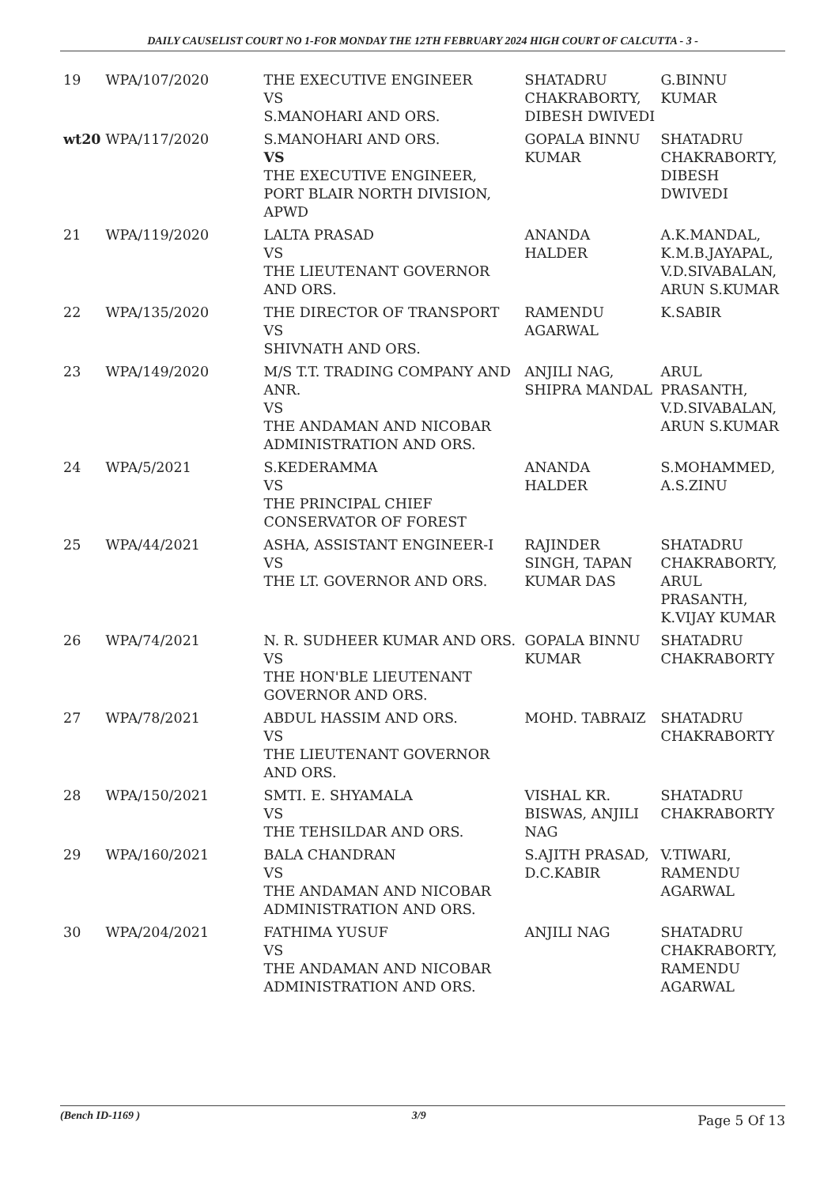DAILY CAUSELIST COURT NO 1-FOR MONDAY THE 12TH FEBRUARY 2024 HIGH COURT OF CALCUTTA - 3 -
| 19 | WPA/107/2020 | THE EXECUTIVE ENGINEER VS S.MANOHARI AND ORS. | SHATADRU CHAKRABORTY, DIBESH DWIVEDI | G.BINNU KUMAR |
| wt20 | WPA/117/2020 | S.MANOHARI AND ORS. VS THE EXECUTIVE ENGINEER, PORT BLAIR NORTH DIVISION, APWD | GOPALA BINNU KUMAR | SHATADRU CHAKRABORTY, DIBESH DWIVEDI |
| 21 | WPA/119/2020 | LALTA PRASAD VS THE LIEUTENANT GOVERNOR AND ORS. | ANANDA HALDER | A.K.MANDAL, K.M.B.JAYAPAL, V.D.SIVABALAN, ARUN S.KUMAR |
| 22 | WPA/135/2020 | THE DIRECTOR OF TRANSPORT VS SHIVNATH AND ORS. | RAMENDU AGARWAL | K.SABIR |
| 23 | WPA/149/2020 | M/S T.T. TRADING COMPANY AND ANR. VS THE ANDAMAN AND NICOBAR ADMINISTRATION AND ORS. | ANJILI NAG, SHIPRA MANDAL | ARUL PRASANTH, V.D.SIVABALAN, ARUN S.KUMAR |
| 24 | WPA/5/2021 | S.KEDERAMMA VS THE PRINCIPAL CHIEF CONSERVATOR OF FOREST | ANANDA HALDER | S.MOHAMMED, A.S.ZINU |
| 25 | WPA/44/2021 | ASHA, ASSISTANT ENGINEER-I VS THE LT. GOVERNOR AND ORS. | RAJINDER SINGH, TAPAN KUMAR DAS | SHATADRU CHAKRABORTY, ARUL PRASANTH, K.VIJAY KUMAR |
| 26 | WPA/74/2021 | N. R. SUDHEER KUMAR AND ORS. VS THE HON'BLE LIEUTENANT GOVERNOR AND ORS. | GOPALA BINNU KUMAR | SHATADRU CHAKRABORTY |
| 27 | WPA/78/2021 | ABDUL HASSIM AND ORS. VS THE LIEUTENANT GOVERNOR AND ORS. | MOHD. TABRAIZ | SHATADRU CHAKRABORTY |
| 28 | WPA/150/2021 | SMTI. E. SHYAMALA VS THE TEHSILDAR AND ORS. | VISHAL KR. BISWAS, ANJILI NAG | SHATADRU CHAKRABORTY |
| 29 | WPA/160/2021 | BALA CHANDRAN VS THE ANDAMAN AND NICOBAR ADMINISTRATION AND ORS. | S.AJITH PRASAD, D.C.KABIR | V.TIWARI, RAMENDU AGARWAL |
| 30 | WPA/204/2021 | FATHIMA YUSUF VS THE ANDAMAN AND NICOBAR ADMINISTRATION AND ORS. | ANJILI NAG | SHATADRU CHAKRABORTY, RAMENDU AGARWAL |
(Bench ID-1169 ) 3/9 Page 5 Of 13